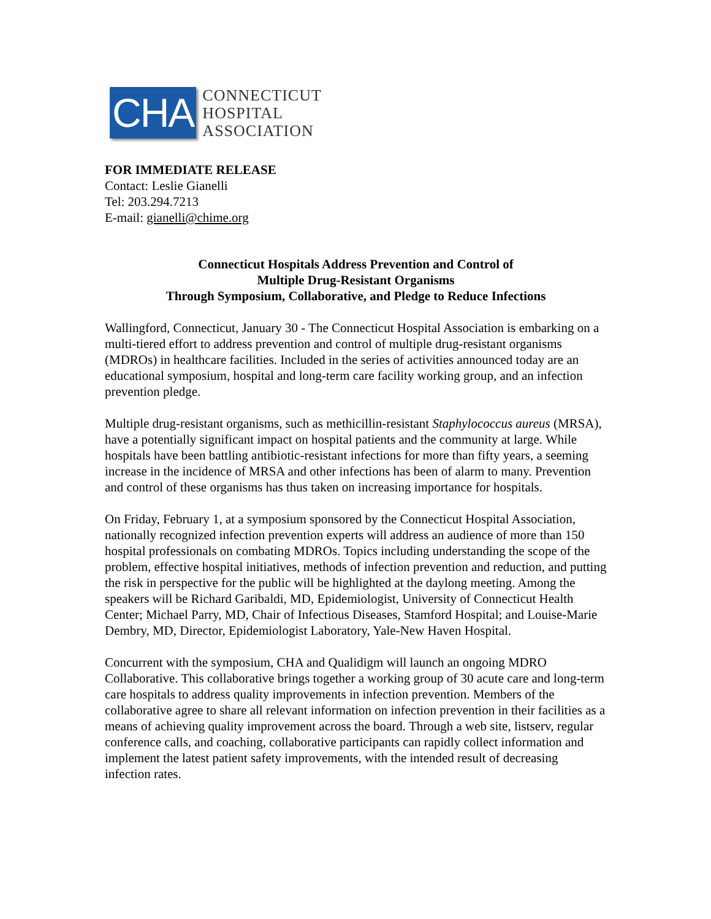CHA
CONNECTICUT
HOSPITAL
ASSOCIATION
FOR IMMEDIATE RELEASE
Contact: Leslie Gianelli
Tel: 203.294.7213
E-mail: gianelli@chime.org
Connecticut Hospitals Address Prevention and Control of
Multiple Drug-Resistant Organisms
Through Symposium, Collaborative, and Pledge to Reduce Infections
Wallingford, Connecticut, January 30 - The Connecticut Hospital Association is embarking on a multi-tiered effort to address prevention and control of multiple drug-resistant organisms (MDROs) in healthcare facilities. Included in the series of activities announced today are an educational symposium, hospital and long-term care facility working group, and an infection prevention pledge.
Multiple drug-resistant organisms, such as methicillin-resistant Staphylococcus aureus (MRSA), have a potentially significant impact on hospital patients and the community at large. While hospitals have been battling antibiotic-resistant infections for more than fifty years, a seeming increase in the incidence of MRSA and other infections has been of alarm to many. Prevention and control of these organisms has thus taken on increasing importance for hospitals.
On Friday, February 1, at a symposium sponsored by the Connecticut Hospital Association, nationally recognized infection prevention experts will address an audience of more than 150 hospital professionals on combating MDROs. Topics including understanding the scope of the problem, effective hospital initiatives, methods of infection prevention and reduction, and putting the risk in perspective for the public will be highlighted at the daylong meeting. Among the speakers will be Richard Garibaldi, MD, Epidemiologist, University of Connecticut Health Center; Michael Parry, MD, Chair of Infectious Diseases, Stamford Hospital; and Louise-Marie Dembry, MD, Director, Epidemiologist Laboratory, Yale-New Haven Hospital.
Concurrent with the symposium, CHA and Qualidigm will launch an ongoing MDRO Collaborative. This collaborative brings together a working group of 30 acute care and long-term care hospitals to address quality improvements in infection prevention. Members of the collaborative agree to share all relevant information on infection prevention in their facilities as a means of achieving quality improvement across the board. Through a web site, listserv, regular conference calls, and coaching, collaborative participants can rapidly collect information and implement the latest patient safety improvements, with the intended result of decreasing infection rates.